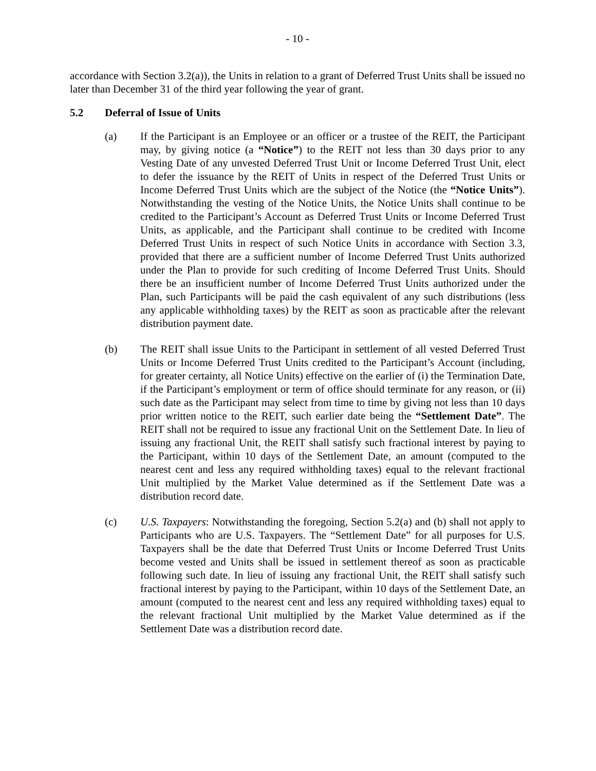- 10 -
accordance with Section 3.2(a)), the Units in relation to a grant of Deferred Trust Units shall be issued no later than December 31 of the third year following the year of grant.
5.2 Deferral of Issue of Units
(a) If the Participant is an Employee or an officer or a trustee of the REIT, the Participant may, by giving notice (a “Notice”) to the REIT not less than 30 days prior to any Vesting Date of any unvested Deferred Trust Unit or Income Deferred Trust Unit, elect to defer the issuance by the REIT of Units in respect of the Deferred Trust Units or Income Deferred Trust Units which are the subject of the Notice (the “Notice Units”). Notwithstanding the vesting of the Notice Units, the Notice Units shall continue to be credited to the Participant’s Account as Deferred Trust Units or Income Deferred Trust Units, as applicable, and the Participant shall continue to be credited with Income Deferred Trust Units in respect of such Notice Units in accordance with Section 3.3, provided that there are a sufficient number of Income Deferred Trust Units authorized under the Plan to provide for such crediting of Income Deferred Trust Units. Should there be an insufficient number of Income Deferred Trust Units authorized under the Plan, such Participants will be paid the cash equivalent of any such distributions (less any applicable withholding taxes) by the REIT as soon as practicable after the relevant distribution payment date.
(b) The REIT shall issue Units to the Participant in settlement of all vested Deferred Trust Units or Income Deferred Trust Units credited to the Participant’s Account (including, for greater certainty, all Notice Units) effective on the earlier of (i) the Termination Date, if the Participant’s employment or term of office should terminate for any reason, or (ii) such date as the Participant may select from time to time by giving not less than 10 days prior written notice to the REIT, such earlier date being the “Settlement Date”. The REIT shall not be required to issue any fractional Unit on the Settlement Date. In lieu of issuing any fractional Unit, the REIT shall satisfy such fractional interest by paying to the Participant, within 10 days of the Settlement Date, an amount (computed to the nearest cent and less any required withholding taxes) equal to the relevant fractional Unit multiplied by the Market Value determined as if the Settlement Date was a distribution record date.
(c) U.S. Taxpayers: Notwithstanding the foregoing, Section 5.2(a) and (b) shall not apply to Participants who are U.S. Taxpayers. The “Settlement Date” for all purposes for U.S. Taxpayers shall be the date that Deferred Trust Units or Income Deferred Trust Units become vested and Units shall be issued in settlement thereof as soon as practicable following such date. In lieu of issuing any fractional Unit, the REIT shall satisfy such fractional interest by paying to the Participant, within 10 days of the Settlement Date, an amount (computed to the nearest cent and less any required withholding taxes) equal to the relevant fractional Unit multiplied by the Market Value determined as if the Settlement Date was a distribution record date.